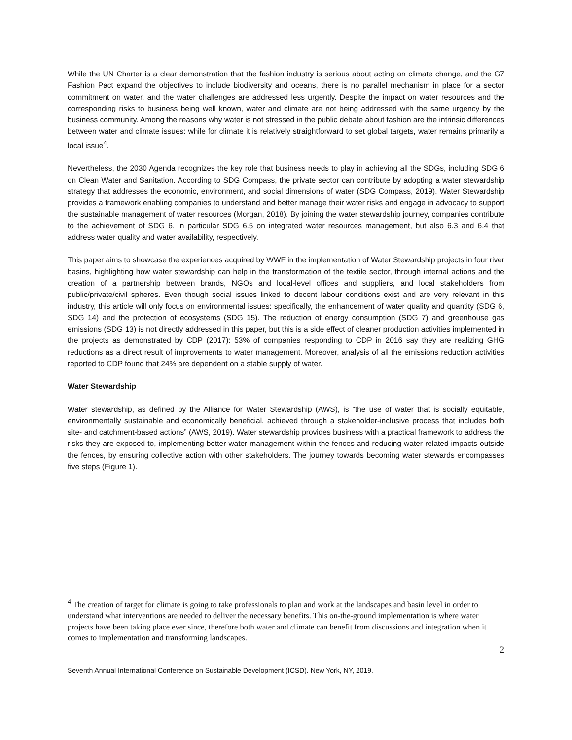While the UN Charter is a clear demonstration that the fashion industry is serious about acting on climate change, and the G7 Fashion Pact expand the objectives to include biodiversity and oceans, there is no parallel mechanism in place for a sector commitment on water, and the water challenges are addressed less urgently. Despite the impact on water resources and the corresponding risks to business being well known, water and climate are not being addressed with the same urgency by the business community. Among the reasons why water is not stressed in the public debate about fashion are the intrinsic differences between water and climate issues: while for climate it is relatively straightforward to set global targets, water remains primarily a local issue<sup>4</sup>.
Nevertheless, the 2030 Agenda recognizes the key role that business needs to play in achieving all the SDGs, including SDG 6 on Clean Water and Sanitation. According to SDG Compass, the private sector can contribute by adopting a water stewardship strategy that addresses the economic, environment, and social dimensions of water (SDG Compass, 2019). Water Stewardship provides a framework enabling companies to understand and better manage their water risks and engage in advocacy to support the sustainable management of water resources (Morgan, 2018). By joining the water stewardship journey, companies contribute to the achievement of SDG 6, in particular SDG 6.5 on integrated water resources management, but also 6.3 and 6.4 that address water quality and water availability, respectively.
This paper aims to showcase the experiences acquired by WWF in the implementation of Water Stewardship projects in four river basins, highlighting how water stewardship can help in the transformation of the textile sector, through internal actions and the creation of a partnership between brands, NGOs and local-level offices and suppliers, and local stakeholders from public/private/civil spheres. Even though social issues linked to decent labour conditions exist and are very relevant in this industry, this article will only focus on environmental issues: specifically, the enhancement of water quality and quantity (SDG 6, SDG 14) and the protection of ecosystems (SDG 15). The reduction of energy consumption (SDG 7) and greenhouse gas emissions (SDG 13) is not directly addressed in this paper, but this is a side effect of cleaner production activities implemented in the projects as demonstrated by CDP (2017): 53% of companies responding to CDP in 2016 say they are realizing GHG reductions as a direct result of improvements to water management. Moreover, analysis of all the emissions reduction activities reported to CDP found that 24% are dependent on a stable supply of water.
Water Stewardship
Water stewardship, as defined by the Alliance for Water Stewardship (AWS), is “the use of water that is socially equitable, environmentally sustainable and economically beneficial, achieved through a stakeholder-inclusive process that includes both site- and catchment-based actions” (AWS, 2019). Water stewardship provides business with a practical framework to address the risks they are exposed to, implementing better water management within the fences and reducing water-related impacts outside the fences, by ensuring collective action with other stakeholders. The journey towards becoming water stewards encompasses five steps (Figure 1).
<sup>4</sup> The creation of target for climate is going to take professionals to plan and work at the landscapes and basin level in order to understand what interventions are needed to deliver the necessary benefits. This on-the-ground implementation is where water projects have been taking place ever since, therefore both water and climate can benefit from discussions and integration when it comes to implementation and transforming landscapes.
2
Seventh Annual International Conference on Sustainable Development (ICSD). New York, NY, 2019.